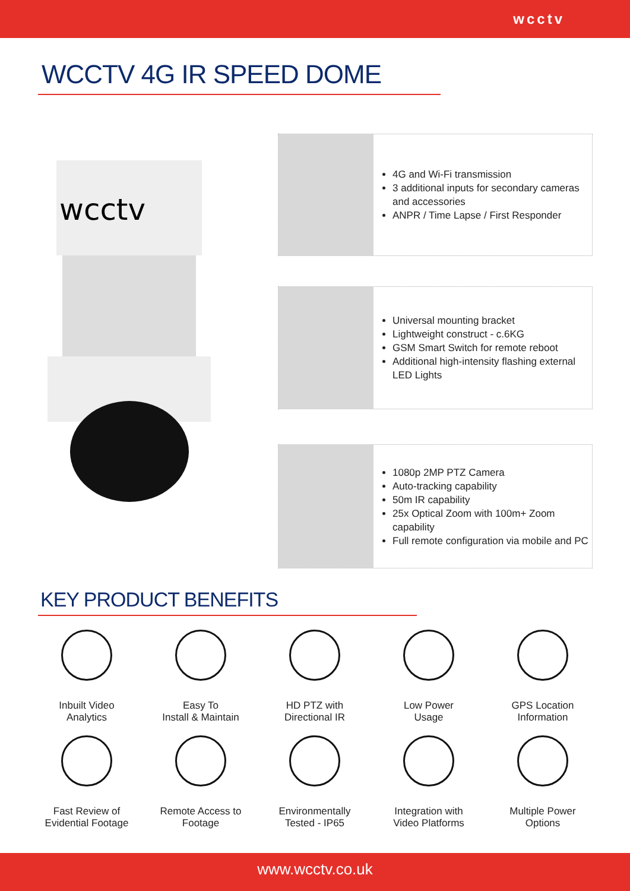wcctv
WCCTV 4G IR SPEED DOME
wcctv
4G and Wi-Fi transmission
3 additional inputs for secondary cameras and accessories
ANPR / Time Lapse / First Responder
Universal mounting bracket
Lightweight construct - c.6KG
GSM Smart Switch for remote reboot
Additional high-intensity flashing external LED Lights
1080p 2MP PTZ Camera
Auto-tracking capability
50m IR capability
25x Optical Zoom with 100m+ Zoom capability
Full remote configuration via mobile and PC
KEY PRODUCT BENEFITS
Inbuilt Video
Analytics
Easy To
Install & Maintain
HD PTZ with
Directional IR
Low Power
Usage
GPS Location
Information
Fast Review of
Evidential Footage
Remote Access to
Footage
Environmentally
Tested - IP65
Integration with
Video Platforms
Multiple Power
Options
www.wcctv.co.uk